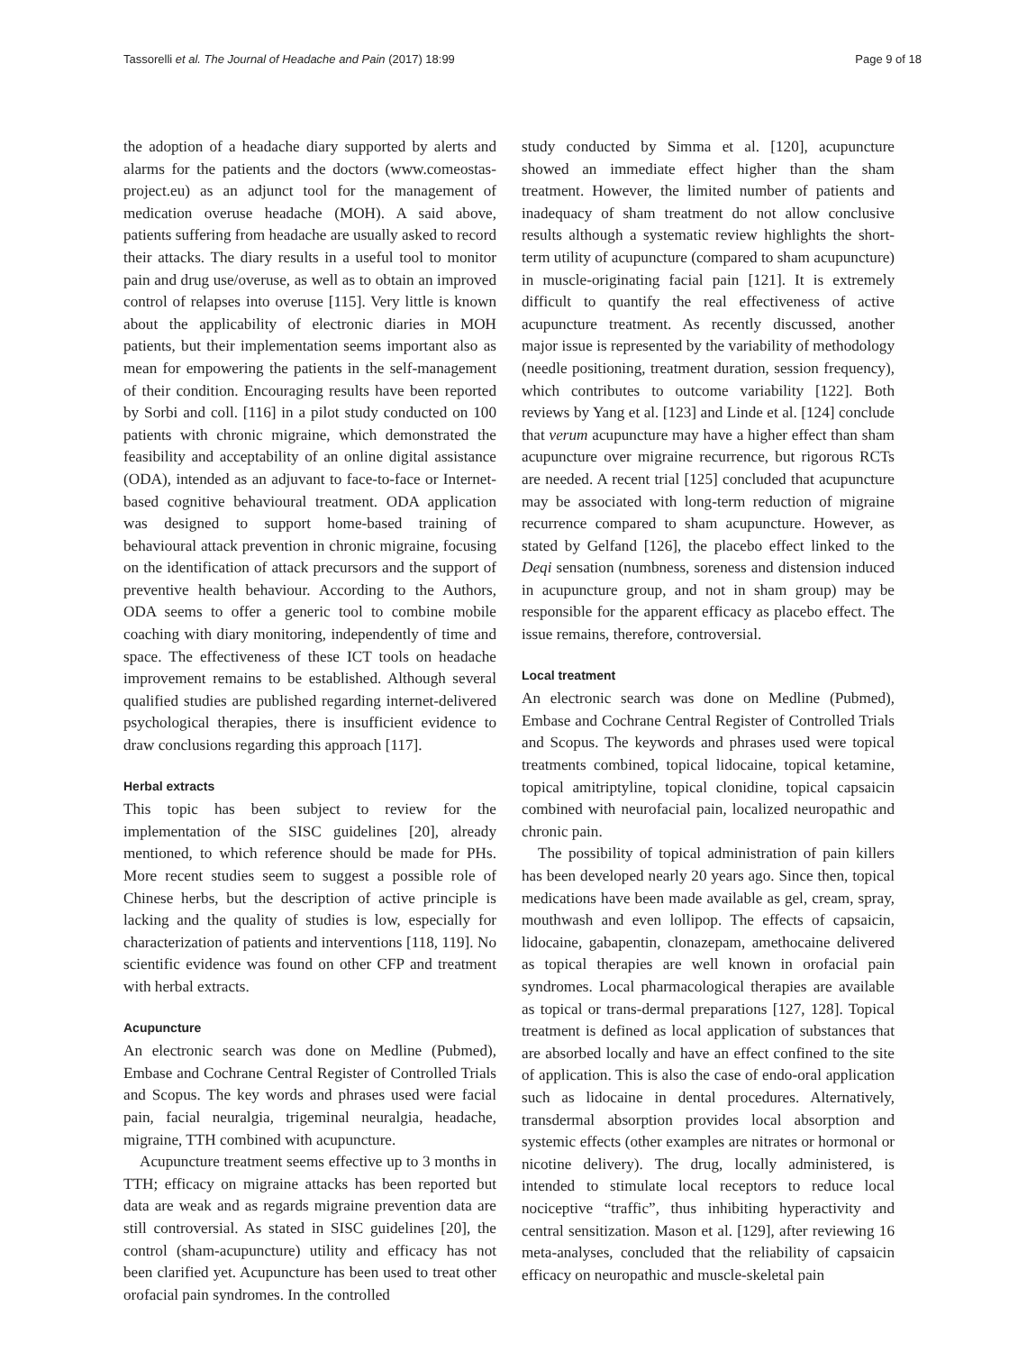Tassorelli et al. The Journal of Headache and Pain (2017) 18:99 Page 9 of 18
the adoption of a headache diary supported by alerts and alarms for the patients and the doctors (www.comeostas-project.eu) as an adjunct tool for the management of medication overuse headache (MOH). A said above, patients suffering from headache are usually asked to record their attacks. The diary results in a useful tool to monitor pain and drug use/overuse, as well as to obtain an improved control of relapses into overuse [115]. Very little is known about the applicability of electronic diaries in MOH patients, but their implementation seems important also as mean for empowering the patients in the self-management of their condition. Encouraging results have been reported by Sorbi and coll. [116] in a pilot study conducted on 100 patients with chronic migraine, which demonstrated the feasibility and acceptability of an online digital assistance (ODA), intended as an adjuvant to face-to-face or Internet-based cognitive behavioural treatment. ODA application was designed to support home-based training of behavioural attack prevention in chronic migraine, focusing on the identification of attack precursors and the support of preventive health behaviour. According to the Authors, ODA seems to offer a generic tool to combine mobile coaching with diary monitoring, independently of time and space. The effectiveness of these ICT tools on headache improvement remains to be established. Although several qualified studies are published regarding internet-delivered psychological therapies, there is insufficient evidence to draw conclusions regarding this approach [117].
Herbal extracts
This topic has been subject to review for the implementation of the SISC guidelines [20], already mentioned, to which reference should be made for PHs. More recent studies seem to suggest a possible role of Chinese herbs, but the description of active principle is lacking and the quality of studies is low, especially for characterization of patients and interventions [118, 119]. No scientific evidence was found on other CFP and treatment with herbal extracts.
Acupuncture
An electronic search was done on Medline (Pubmed), Embase and Cochrane Central Register of Controlled Trials and Scopus. The key words and phrases used were facial pain, facial neuralgia, trigeminal neuralgia, headache, migraine, TTH combined with acupuncture.
Acupuncture treatment seems effective up to 3 months in TTH; efficacy on migraine attacks has been reported but data are weak and as regards migraine prevention data are still controversial. As stated in SISC guidelines [20], the control (sham-acupuncture) utility and efficacy has not been clarified yet. Acupuncture has been used to treat other orofacial pain syndromes. In the controlled
study conducted by Simma et al. [120], acupuncture showed an immediate effect higher than the sham treatment. However, the limited number of patients and inadequacy of sham treatment do not allow conclusive results although a systematic review highlights the short-term utility of acupuncture (compared to sham acupuncture) in muscle-originating facial pain [121]. It is extremely difficult to quantify the real effectiveness of active acupuncture treatment. As recently discussed, another major issue is represented by the variability of methodology (needle positioning, treatment duration, session frequency), which contributes to outcome variability [122]. Both reviews by Yang et al. [123] and Linde et al. [124] conclude that verum acupuncture may have a higher effect than sham acupuncture over migraine recurrence, but rigorous RCTs are needed. A recent trial [125] concluded that acupuncture may be associated with long-term reduction of migraine recurrence compared to sham acupuncture. However, as stated by Gelfand [126], the placebo effect linked to the Deqi sensation (numbness, soreness and distension induced in acupuncture group, and not in sham group) may be responsible for the apparent efficacy as placebo effect. The issue remains, therefore, controversial.
Local treatment
An electronic search was done on Medline (Pubmed), Embase and Cochrane Central Register of Controlled Trials and Scopus. The keywords and phrases used were topical treatments combined, topical lidocaine, topical ketamine, topical amitriptyline, topical clonidine, topical capsaicin combined with neurofacial pain, localized neuropathic and chronic pain.
The possibility of topical administration of pain killers has been developed nearly 20 years ago. Since then, topical medications have been made available as gel, cream, spray, mouthwash and even lollipop. The effects of capsaicin, lidocaine, gabapentin, clonazepam, amethocaine delivered as topical therapies are well known in orofacial pain syndromes. Local pharmacological therapies are available as topical or trans-dermal preparations [127, 128]. Topical treatment is defined as local application of substances that are absorbed locally and have an effect confined to the site of application. This is also the case of endo-oral application such as lidocaine in dental procedures. Alternatively, transdermal absorption provides local absorption and systemic effects (other examples are nitrates or hormonal or nicotine delivery). The drug, locally administered, is intended to stimulate local receptors to reduce local nociceptive “traffic”, thus inhibiting hyperactivity and central sensitization. Mason et al. [129], after reviewing 16 meta-analyses, concluded that the reliability of capsaicin efficacy on neuropathic and muscle-skeletal pain